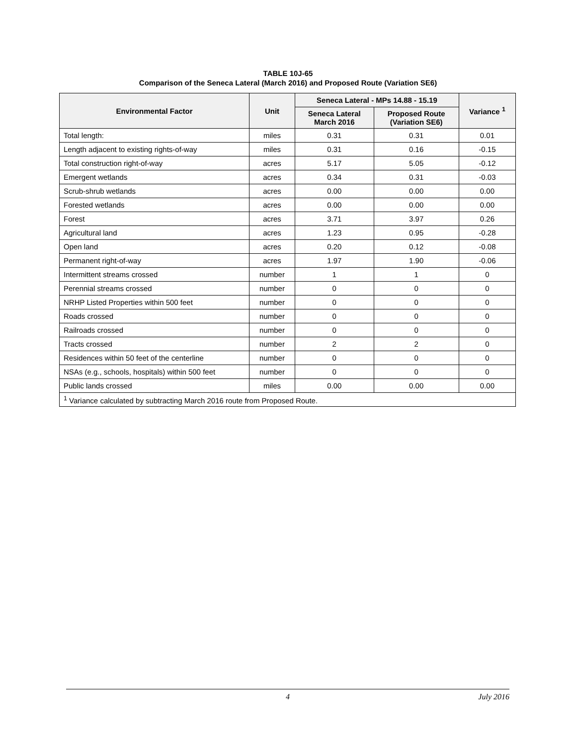TABLE 10J-65
Comparison of the Seneca Lateral (March 2016) and Proposed Route (Variation SE6)
| Environmental Factor | Unit | Seneca Lateral - MPs 14.88 - 15.19 | | Variance <sup>1</sup> |
| --- | --- | --- | --- | --- |
| | | Seneca Lateral March 2016 | Proposed Route (Variation SE6) | |
| Total length: | miles | 0.31 | 0.31 | 0.01 |
| Length adjacent to existing rights-of-way | miles | 0.31 | 0.16 | -0.15 |
| Total construction right-of-way | acres | 5.17 | 5.05 | -0.12 |
| Emergent wetlands | acres | 0.34 | 0.31 | -0.03 |
| Scrub-shrub wetlands | acres | 0.00 | 0.00 | 0.00 |
| Forested wetlands | acres | 0.00 | 0.00 | 0.00 |
| Forest | acres | 3.71 | 3.97 | 0.26 |
| Agricultural land | acres | 1.23 | 0.95 | -0.28 |
| Open land | acres | 0.20 | 0.12 | -0.08 |
| Permanent right-of-way | acres | 1.97 | 1.90 | -0.06 |
| Intermittent streams crossed | number | 1 | 1 | 0 |
| Perennial streams crossed | number | 0 | 0 | 0 |
| NRHP Listed Properties within 500 feet | number | 0 | 0 | 0 |
| Roads crossed | number | 0 | 0 | 0 |
| Railroads crossed | number | 0 | 0 | 0 |
| Tracts crossed | number | 2 | 2 | 0 |
| Residences within 50 feet of the centerline | number | 0 | 0 | 0 |
| NSAs (e.g., schools, hospitals) within 500 feet | number | 0 | 0 | 0 |
| Public lands crossed | miles | 0.00 | 0.00 | 0.00 |
| <sup>1</sup> Variance calculated by subtracting March 2016 route from Proposed Route. | | | | |
4 July 2016